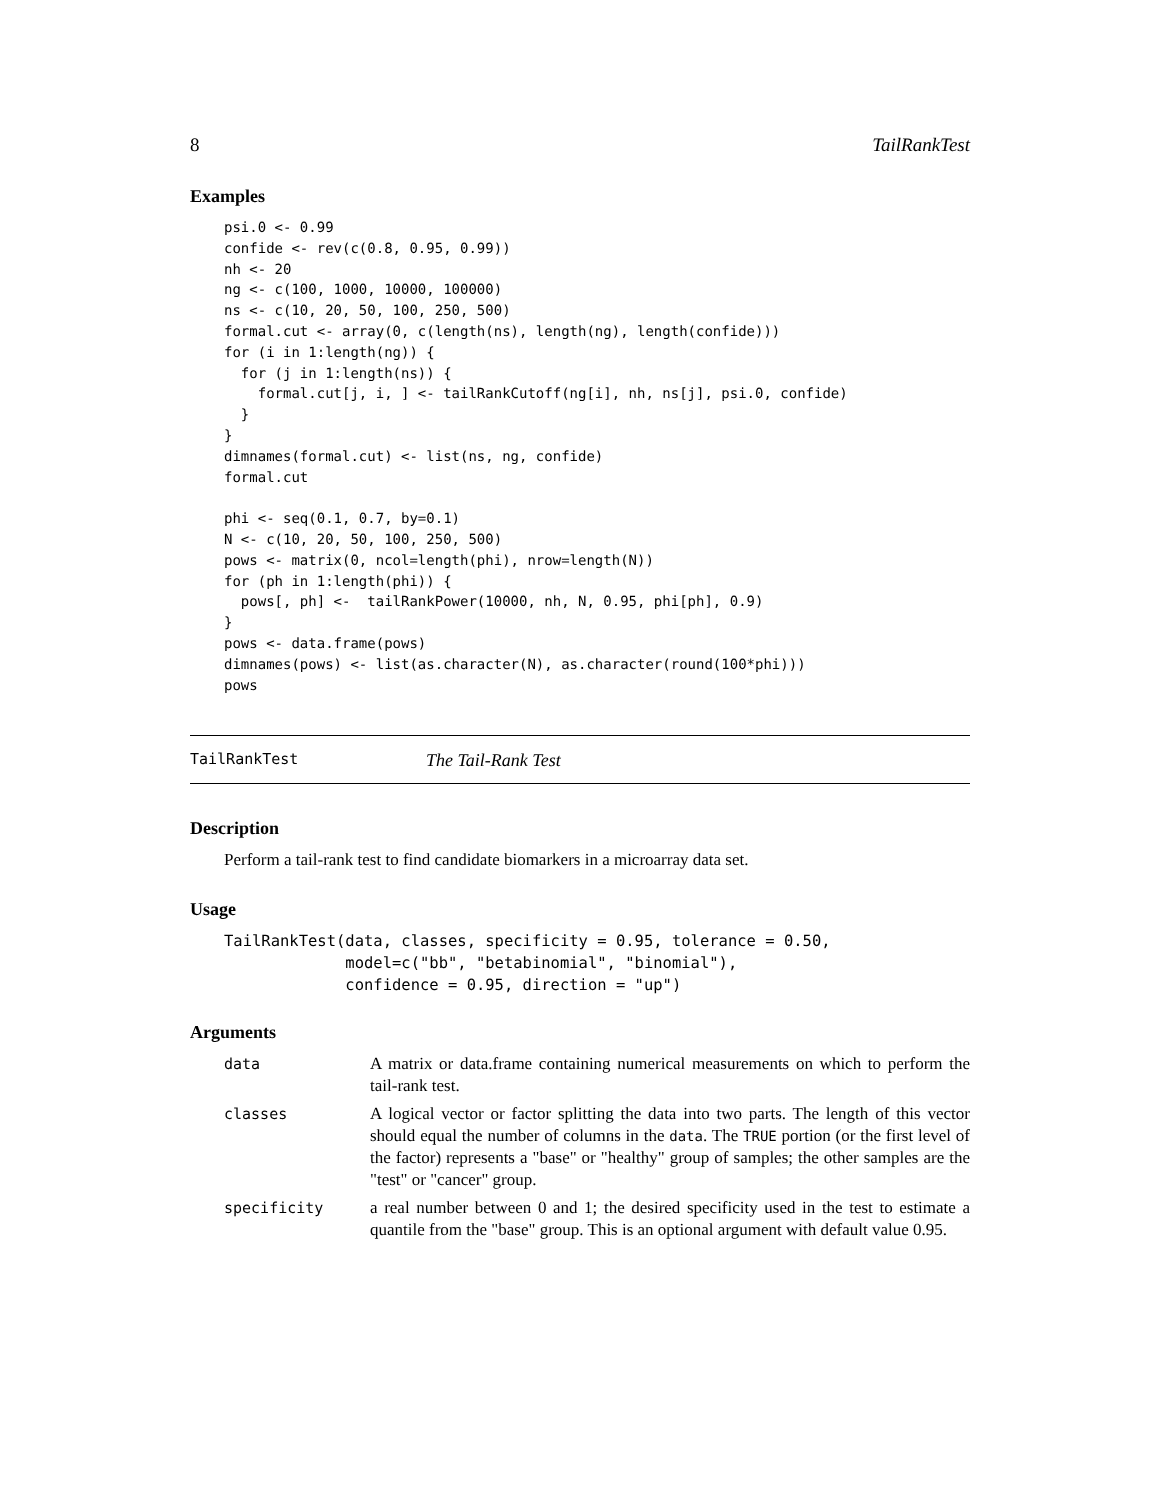8 TailRankTest
Examples
psi.0 <- 0.99
confide <- rev(c(0.8, 0.95, 0.99))
nh <- 20
ng <- c(100, 1000, 10000, 100000)
ns <- c(10, 20, 50, 100, 250, 500)
formal.cut <- array(0, c(length(ns), length(ng), length(confide)))
for (i in 1:length(ng)) {
  for (j in 1:length(ns)) {
    formal.cut[j, i, ] <- tailRankCutoff(ng[i], nh, ns[j], psi.0, confide)
  }
}
dimnames(formal.cut) <- list(ns, ng, confide)
formal.cut

phi <- seq(0.1, 0.7, by=0.1)
N <- c(10, 20, 50, 100, 250, 500)
pows <- matrix(0, ncol=length(phi), nrow=length(N))
for (ph in 1:length(phi)) {
  pows[, ph] <-  tailRankPower(10000, nh, N, 0.95, phi[ph], 0.9)
}
pows <- data.frame(pows)
dimnames(pows) <- list(as.character(N), as.character(round(100*phi)))
pows
TailRankTest The Tail-Rank Test
Description
Perform a tail-rank test to find candidate biomarkers in a microarray data set.
Usage
TailRankTest(data, classes, specificity = 0.95, tolerance = 0.50,
             model=c("bb", "betabinomial", "binomial"),
             confidence = 0.95, direction = "up")
Arguments
| data | A matrix or data.frame containing numerical measurements on which to perform the tail-rank test. |
| classes | A logical vector or factor splitting the data into two parts. The length of this vector should equal the number of columns in the data . The TRUE portion (or the first level of the factor) represents a "base" or "healthy" group of samples; the other samples are the "test" or "cancer" group. |
| specificity | a real number between 0 and 1; the desired specificity used in the test to estimate a quantile from the "base" group. This is an optional argument with default value 0.95. |